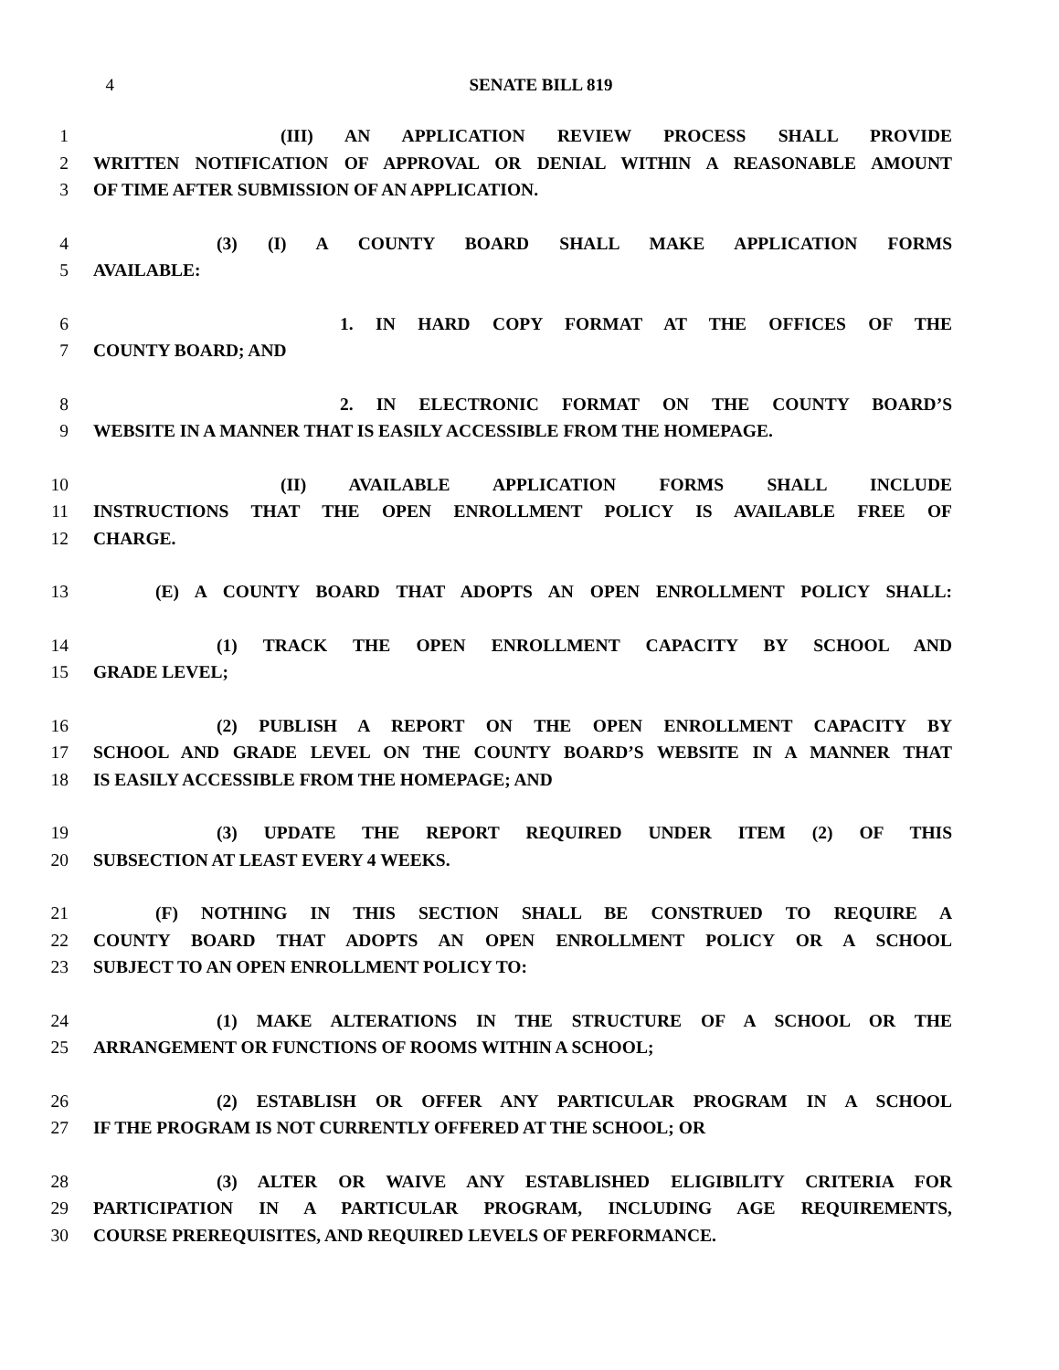4 SENATE BILL 819
1 (III) AN APPLICATION REVIEW PROCESS SHALL PROVIDE
2 WRITTEN NOTIFICATION OF APPROVAL OR DENIAL WITHIN A REASONABLE AMOUNT
3 OF TIME AFTER SUBMISSION OF AN APPLICATION.
4 (3) (I) A COUNTY BOARD SHALL MAKE APPLICATION FORMS
5 AVAILABLE:
6 1. IN HARD COPY FORMAT AT THE OFFICES OF THE
7 COUNTY BOARD; AND
8 2. IN ELECTRONIC FORMAT ON THE COUNTY BOARD’S
9 WEBSITE IN A MANNER THAT IS EASILY ACCESSIBLE FROM THE HOMEPAGE.
10 (II) AVAILABLE APPLICATION FORMS SHALL INCLUDE
11 INSTRUCTIONS THAT THE OPEN ENROLLMENT POLICY IS AVAILABLE FREE OF
12 CHARGE.
13 (E) A COUNTY BOARD THAT ADOPTS AN OPEN ENROLLMENT POLICY SHALL:
14 (1) TRACK THE OPEN ENROLLMENT CAPACITY BY SCHOOL AND
15 GRADE LEVEL;
16 (2) PUBLISH A REPORT ON THE OPEN ENROLLMENT CAPACITY BY
17 SCHOOL AND GRADE LEVEL ON THE COUNTY BOARD’S WEBSITE IN A MANNER THAT
18 IS EASILY ACCESSIBLE FROM THE HOMEPAGE; AND
19 (3) UPDATE THE REPORT REQUIRED UNDER ITEM (2) OF THIS
20 SUBSECTION AT LEAST EVERY 4 WEEKS.
21 (F) NOTHING IN THIS SECTION SHALL BE CONSTRUED TO REQUIRE A
22 COUNTY BOARD THAT ADOPTS AN OPEN ENROLLMENT POLICY OR A SCHOOL
23 SUBJECT TO AN OPEN ENROLLMENT POLICY TO:
24 (1) MAKE ALTERATIONS IN THE STRUCTURE OF A SCHOOL OR THE
25 ARRANGEMENT OR FUNCTIONS OF ROOMS WITHIN A SCHOOL;
26 (2) ESTABLISH OR OFFER ANY PARTICULAR PROGRAM IN A SCHOOL
27 IF THE PROGRAM IS NOT CURRENTLY OFFERED AT THE SCHOOL; OR
28 (3) ALTER OR WAIVE ANY ESTABLISHED ELIGIBILITY CRITERIA FOR
29 PARTICIPATION IN A PARTICULAR PROGRAM, INCLUDING AGE REQUIREMENTS,
30 COURSE PREREQUISITES, AND REQUIRED LEVELS OF PERFORMANCE.